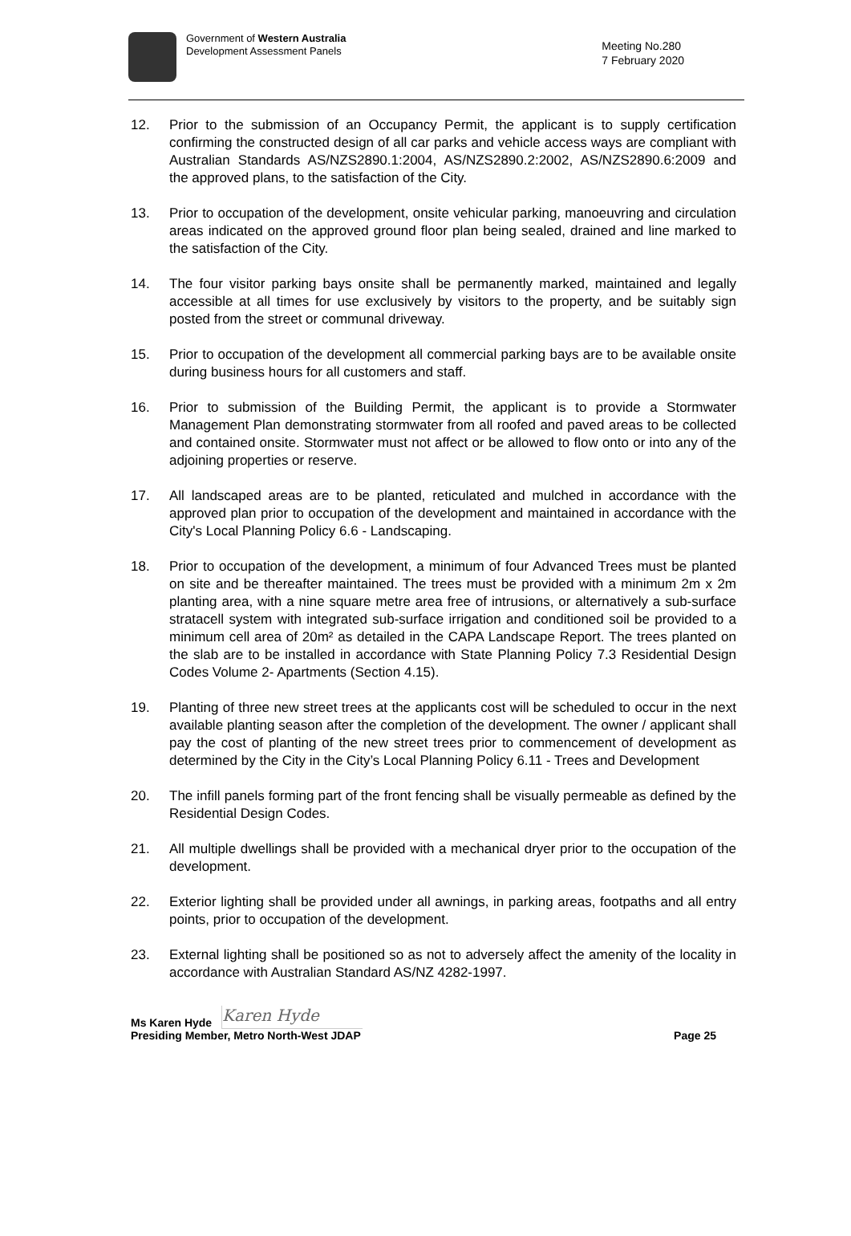Government of Western Australia
Development Assessment Panels
Meeting No.280
7 February 2020
12. Prior to the submission of an Occupancy Permit, the applicant is to supply certification confirming the constructed design of all car parks and vehicle access ways are compliant with Australian Standards AS/NZS2890.1:2004, AS/NZS2890.2:2002, AS/NZS2890.6:2009 and the approved plans, to the satisfaction of the City.
13. Prior to occupation of the development, onsite vehicular parking, manoeuvring and circulation areas indicated on the approved ground floor plan being sealed, drained and line marked to the satisfaction of the City.
14. The four visitor parking bays onsite shall be permanently marked, maintained and legally accessible at all times for use exclusively by visitors to the property, and be suitably sign posted from the street or communal driveway.
15. Prior to occupation of the development all commercial parking bays are to be available onsite during business hours for all customers and staff.
16. Prior to submission of the Building Permit, the applicant is to provide a Stormwater Management Plan demonstrating stormwater from all roofed and paved areas to be collected and contained onsite. Stormwater must not affect or be allowed to flow onto or into any of the adjoining properties or reserve.
17. All landscaped areas are to be planted, reticulated and mulched in accordance with the approved plan prior to occupation of the development and maintained in accordance with the City's Local Planning Policy 6.6 - Landscaping.
18. Prior to occupation of the development, a minimum of four Advanced Trees must be planted on site and be thereafter maintained. The trees must be provided with a minimum 2m x 2m planting area, with a nine square metre area free of intrusions, or alternatively a sub-surface stratacell system with integrated sub-surface irrigation and conditioned soil be provided to a minimum cell area of 20m² as detailed in the CAPA Landscape Report. The trees planted on the slab are to be installed in accordance with State Planning Policy 7.3 Residential Design Codes Volume 2- Apartments (Section 4.15).
19. Planting of three new street trees at the applicants cost will be scheduled to occur in the next available planting season after the completion of the development. The owner / applicant shall pay the cost of planting of the new street trees prior to commencement of development as determined by the City in the City’s Local Planning Policy 6.11 - Trees and Development
20. The infill panels forming part of the front fencing shall be visually permeable as defined by the Residential Design Codes.
21. All multiple dwellings shall be provided with a mechanical dryer prior to the occupation of the development.
22. Exterior lighting shall be provided under all awnings, in parking areas, footpaths and all entry points, prior to occupation of the development.
23. External lighting shall be positioned so as not to adversely affect the amenity of the locality in accordance with Australian Standard AS/NZ 4282-1997.
Ms Karen Hyde Karen Hyde
Presiding Member, Metro North-West JDAP Page 25